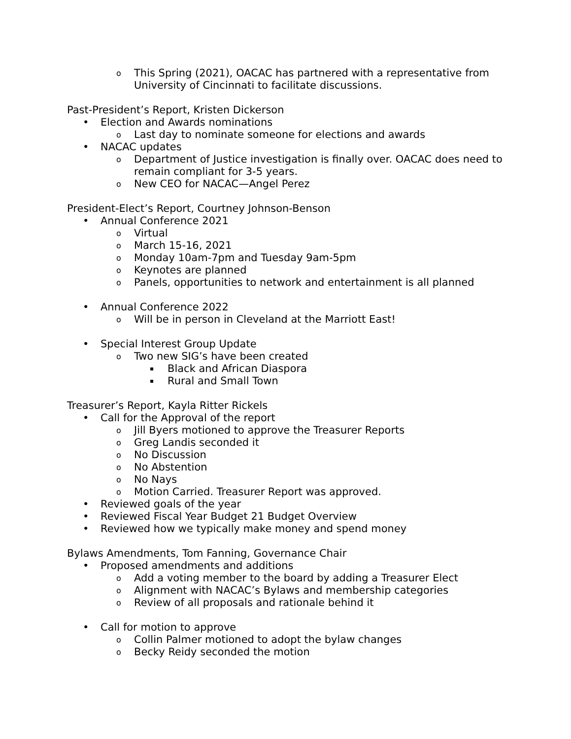o This Spring (2021), OACAC has partnered with a representative from University of Cincinnati to facilitate discussions.
Past-President’s Report, Kristen Dickerson
• Election and Awards nominations
o Last day to nominate someone for elections and awards
• NACAC updates
o Department of Justice investigation is finally over. OACAC does need to remain compliant for 3-5 years.
o New CEO for NACAC—Angel Perez
President-Elect’s Report, Courtney Johnson-Benson
• Annual Conference 2021
o Virtual
o March 15-16, 2021
o Monday 10am-7pm and Tuesday 9am-5pm
o Keynotes are planned
o Panels, opportunities to network and entertainment is all planned
• Annual Conference 2022
o Will be in person in Cleveland at the Marriott East!
• Special Interest Group Update
o Two new SIG’s have been created
▪ Black and African Diaspora
▪ Rural and Small Town
Treasurer’s Report, Kayla Ritter Rickels
• Call for the Approval of the report
o Jill Byers motioned to approve the Treasurer Reports
o Greg Landis seconded it
o No Discussion
o No Abstention
o No Nays
o Motion Carried. Treasurer Report was approved.
• Reviewed goals of the year
• Reviewed Fiscal Year Budget 21 Budget Overview
• Reviewed how we typically make money and spend money
Bylaws Amendments, Tom Fanning, Governance Chair
• Proposed amendments and additions
o Add a voting member to the board by adding a Treasurer Elect
o Alignment with NACAC’s Bylaws and membership categories
o Review of all proposals and rationale behind it
• Call for motion to approve
o Collin Palmer motioned to adopt the bylaw changes
o Becky Reidy seconded the motion